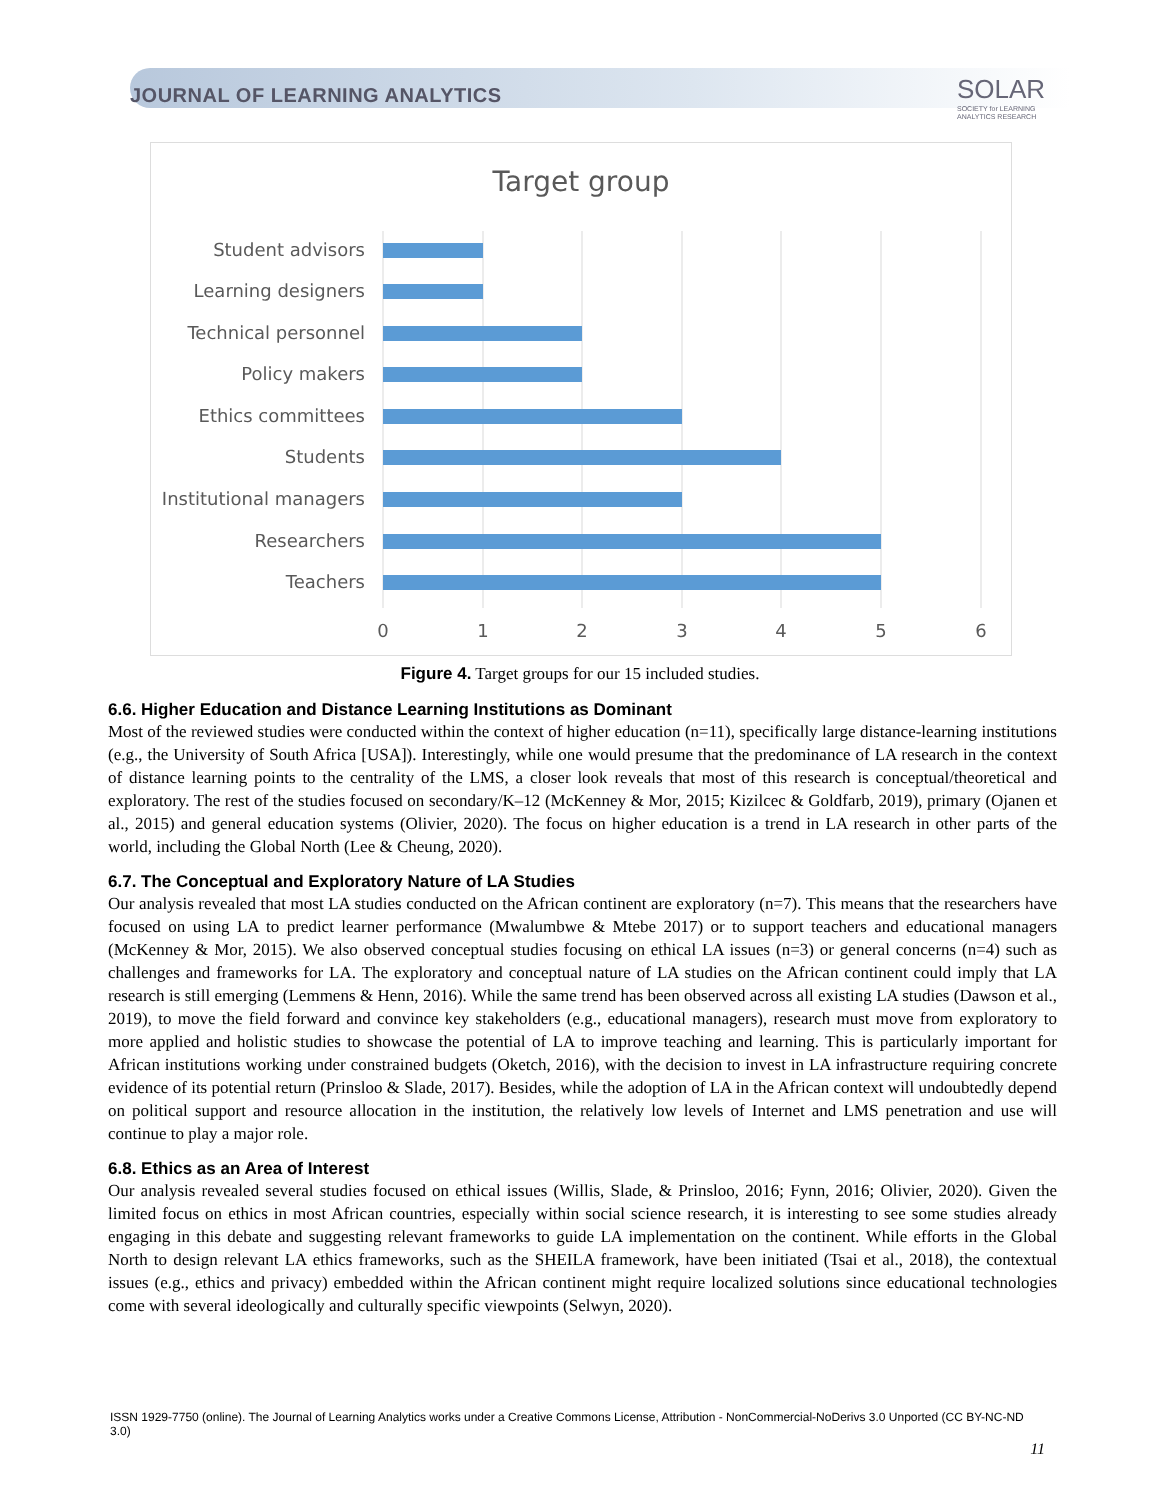JOURNAL OF LEARNING ANALYTICS
SOLAR
SOCIETY for LEARNING
ANALYTICS RESEARCH
Target group
Student advisors
Learning designers
Technical personnel
Policy makers
Ethics committees
Students
Institutional managers
Researchers
Teachers
0
1
2
3
4
5
6
Figure 4. Target groups for our 15 included studies.
6.6. Higher Education and Distance Learning Institutions as Dominant
Most of the reviewed studies were conducted within the context of higher education (n=11), specifically large distance-learning institutions (e.g., the University of South Africa [USA]). Interestingly, while one would presume that the predominance of LA research in the context of distance learning points to the centrality of the LMS, a closer look reveals that most of this research is conceptual/theoretical and exploratory. The rest of the studies focused on secondary/K–12 (McKenney & Mor, 2015; Kizilcec & Goldfarb, 2019), primary (Ojanen et al., 2015) and general education systems (Olivier, 2020). The focus on higher education is a trend in LA research in other parts of the world, including the Global North (Lee & Cheung, 2020).
6.7. The Conceptual and Exploratory Nature of LA Studies
Our analysis revealed that most LA studies conducted on the African continent are exploratory (n=7). This means that the researchers have focused on using LA to predict learner performance (Mwalumbwe & Mtebe 2017) or to support teachers and educational managers (McKenney & Mor, 2015). We also observed conceptual studies focusing on ethical LA issues (n=3) or general concerns (n=4) such as challenges and frameworks for LA. The exploratory and conceptual nature of LA studies on the African continent could imply that LA research is still emerging (Lemmens & Henn, 2016). While the same trend has been observed across all existing LA studies (Dawson et al., 2019), to move the field forward and convince key stakeholders (e.g., educational managers), research must move from exploratory to more applied and holistic studies to showcase the potential of LA to improve teaching and learning. This is particularly important for African institutions working under constrained budgets (Oketch, 2016), with the decision to invest in LA infrastructure requiring concrete evidence of its potential return (Prinsloo & Slade, 2017). Besides, while the adoption of LA in the African context will undoubtedly depend on political support and resource allocation in the institution, the relatively low levels of Internet and LMS penetration and use will continue to play a major role.
6.8. Ethics as an Area of Interest
Our analysis revealed several studies focused on ethical issues (Willis, Slade, & Prinsloo, 2016; Fynn, 2016; Olivier, 2020). Given the limited focus on ethics in most African countries, especially within social science research, it is interesting to see some studies already engaging in this debate and suggesting relevant frameworks to guide LA implementation on the continent. While efforts in the Global North to design relevant LA ethics frameworks, such as the SHEILA framework, have been initiated (Tsai et al., 2018), the contextual issues (e.g., ethics and privacy) embedded within the African continent might require localized solutions since educational technologies come with several ideologically and culturally specific viewpoints (Selwyn, 2020).
ISSN 1929-7750 (online). The Journal of Learning Analytics works under a Creative Commons License, Attribution - NonCommercial-NoDerivs 3.0 Unported (CC BY-NC-ND 3.0)
11